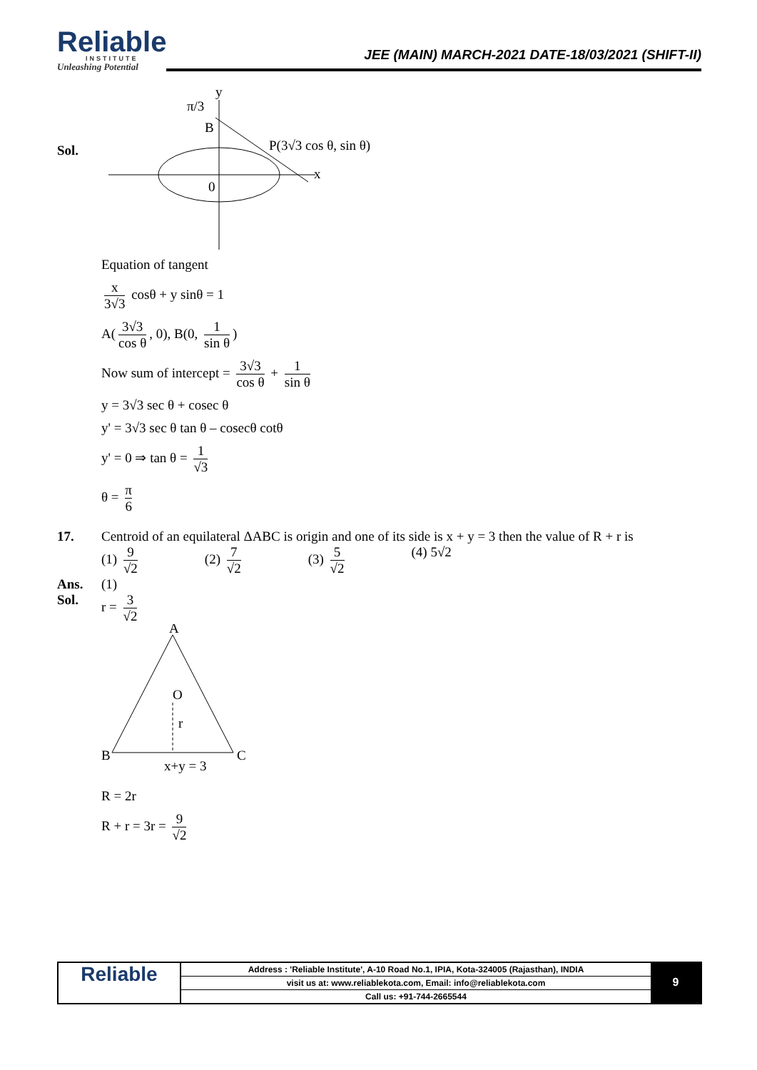Reliable
INSTITUTE
Unleashing Potential
JEE (MAIN) MARCH-2021 DATE-18/03/2021 (SHIFT-II)
Sol.
y
π/3
B
P(3√3 cos θ, sin θ)
x
0
Equation of tangent
x 3√3 cosθ + y sinθ = 1
A(3√3 cos θ, 0), B(0, 1 sin θ)
Now sum of intercept = 3√3 cos θ + 1 sin θ
y = 3√3 sec θ + cosec θ
y' = 3√3 sec θ tan θ – cosecθ cotθ
y' = 0 ⇒ tan θ = 1 √3
θ = π 6
17. Centroid of an equilateral ΔABC is origin and one of its side is x + y = 3 then the value of R + r is
(1) 9 √2 (2) 7 √2 (3) 5 √2 (4) 5√2
Ans. (1)
Sol. r = 3 √2
A
O
r
B
C
x+y = 3
R = 2r
R + r = 3r = 9 √2
Reliable
Address : 'Reliable Institute', A-10 Road No.1, IPIA, Kota-324005 (Rajasthan), INDIA
visit us at: www.reliablekota.com, Email: info@reliablekota.com
Call us: +91-744-2665544
9